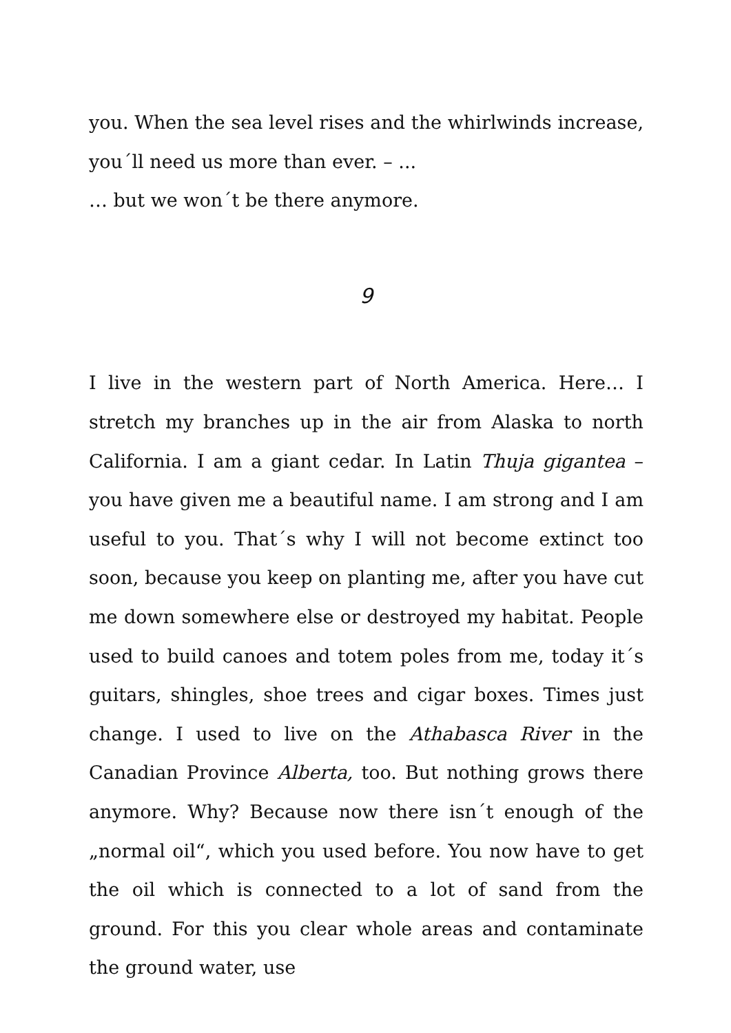you. When the sea level rises and the whirlwinds increase, you´ll need us more than ever. – ...
… but we won´t be there anymore.
9
I live in the western part of North America. Here… I stretch my branches up in the air from Alaska to north California. I am a giant cedar. In Latin Thuja gigantea – you have given me a beautiful name. I am strong and I am useful to you. That´s why I will not become extinct too soon, because you keep on planting me, after you have cut me down somewhere else or destroyed my habitat. People used to build canoes and totem poles from me, today it´s guitars, shingles, shoe trees and cigar boxes. Times just change. I used to live on the Athabasca River in the Canadian Province Alberta, too. But nothing grows there anymore. Why? Because now there isn´t enough of the „normal oil“, which you used before. You now have to get the oil which is connected to a lot of sand from the ground. For this you clear whole areas and contaminate the ground water, use